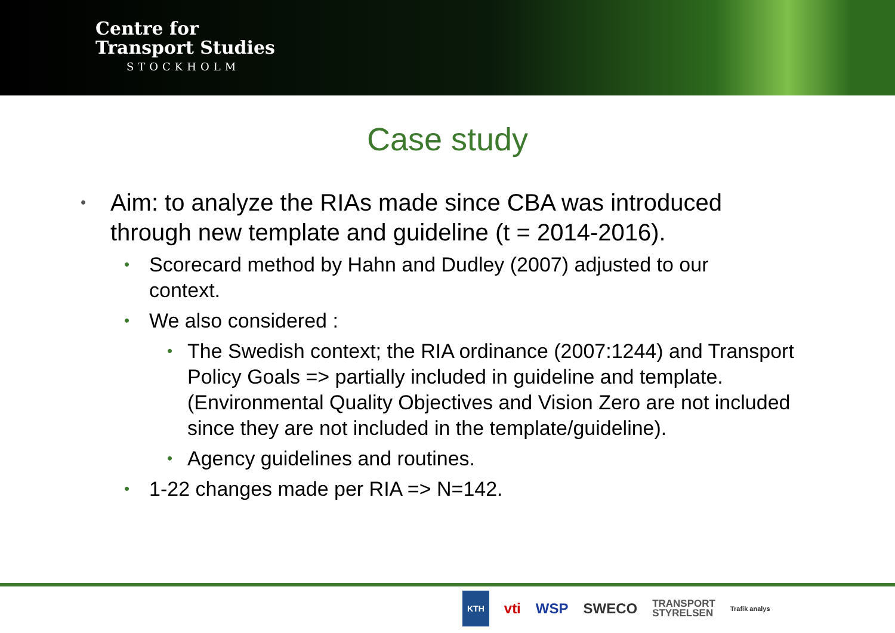Centre for
Transport Studies
STOCKHOLM
Case study
• Aim: to analyze the RIAs made since CBA was introduced through new template and guideline (t = 2014-2016).
• Scorecard method by Hahn and Dudley (2007) adjusted to our context.
• We also considered :
• The Swedish context; the RIA ordinance (2007:1244) and Transport Policy Goals => partially included in guideline and template. (Environmental Quality Objectives and Vision Zero are not included since they are not included in the template/guideline).
• Agency guidelines and routines.
• 1-22 changes made per RIA => N=142.
KTH vti WSP SWECO TRANSPORT
STYRELSEN Trafik analys